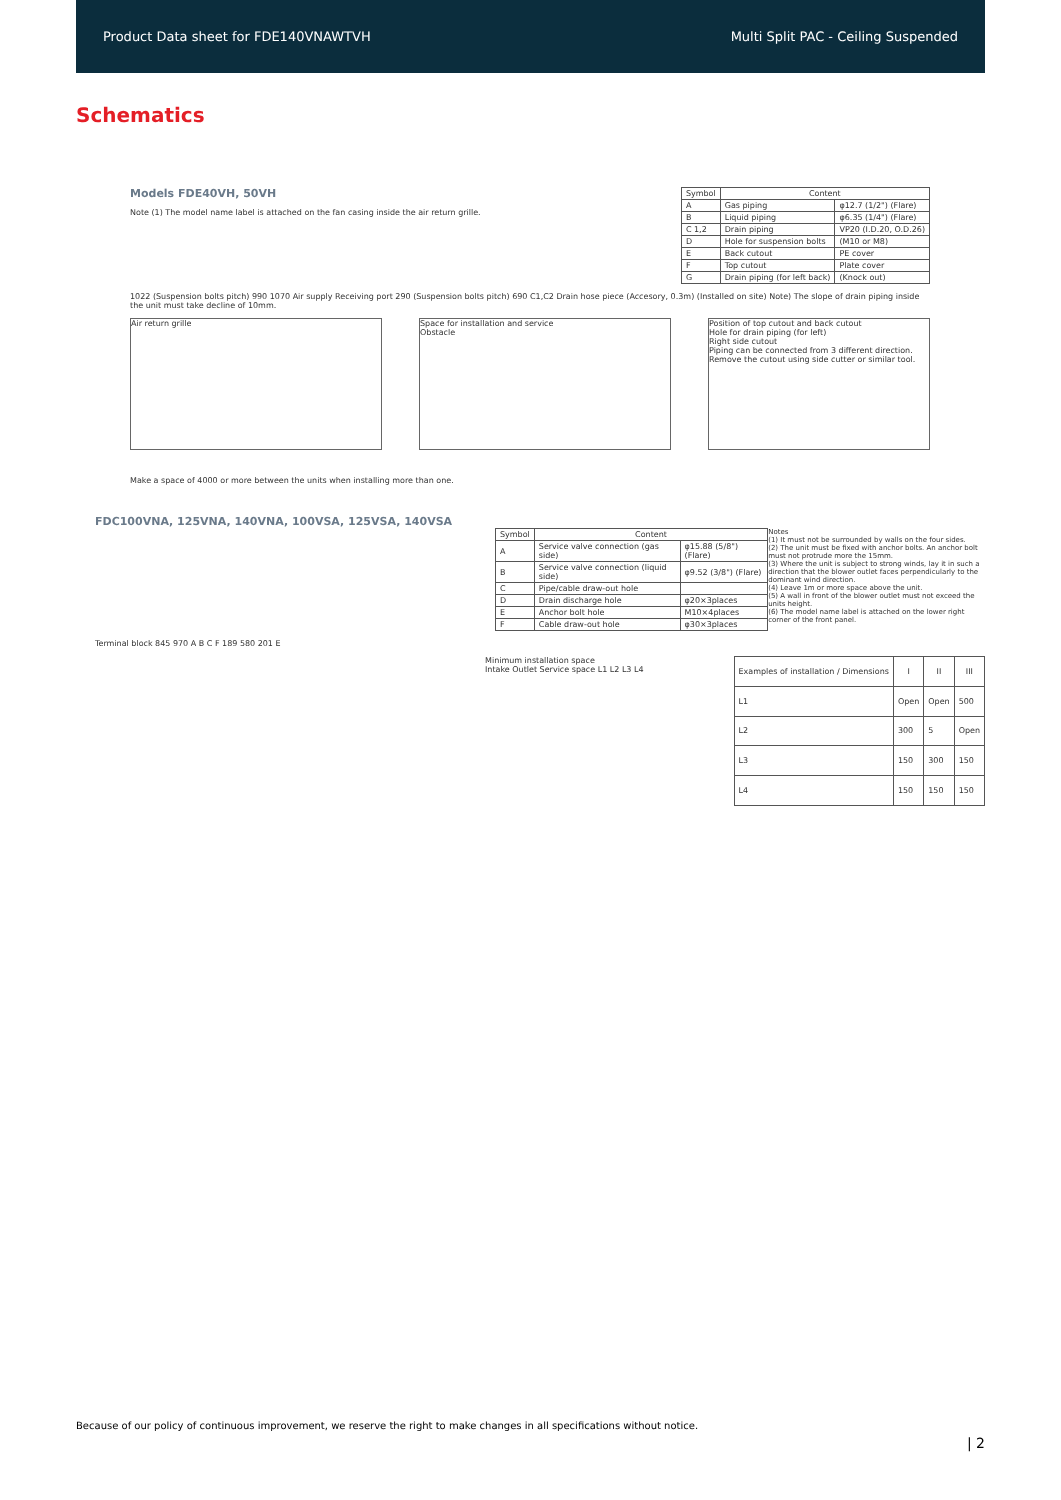Product Data sheet for FDE140VNAWTVH Multi Split PAC - Ceiling Suspended
Schematics
Models FDE40VH, 50VH
Note (1) The model name label is attached on the fan casing inside the air return grille.
| Symbol | Content | |
| --- | --- | --- |
| A | Gas piping | φ12.7 (1/2") (Flare) |
| B | Liquid piping | φ6.35 (1/4") (Flare) |
| C 1,2 | Drain piping | VP20 (I.D.20, O.D.26) |
| D | Hole for suspension bolts | (M10 or M8) |
| E | Back cutout | PE cover |
| F | Top cutout | Plate cover |
| G | Drain piping (for left back) | (Knock out) |
1022 (Suspension bolts pitch) 990 1070 Air supply Receiving port 290 (Suspension bolts pitch) 690 C1,C2 Drain hose piece (Accesory, 0.3m) (Installed on site) Note) The slope of drain piping inside the unit must take decline of 10mm.
Air return grille Space for installation and service
Obstacle
Position of top cutout and back cutout
Hole for drain piping (for left)
Right side cutout
Piping can be connected from 3 different direction. Remove the cutout using side cutter or similar tool.
Make a space of 4000 or more between the units when installing more than one.
FDC100VNA, 125VNA, 140VNA, 100VSA, 125VSA, 140VSA
| Symbol | Content | |
| --- | --- | --- |
| A | Service valve connection (gas side) | φ15.88 (5/8") (Flare) |
| B | Service valve connection (liquid side) | φ9.52 (3/8") (Flare) |
| C | Pipe/cable draw-out hole | |
| D | Drain discharge hole | φ20×3places |
| E | Anchor bolt hole | M10×4places |
| F | Cable draw-out hole | φ30×3places |
Notes
(1) It must not be surrounded by walls on the four sides.
(2) The unit must be fixed with anchor bolts. An anchor bolt must not protrude more the 15mm.
(3) Where the unit is subject to strong winds, lay it in such a direction that the blower outlet faces perpendicularly to the dominant wind direction.
(4) Leave 1m or more space above the unit.
(5) A wall in front of the blower outlet must not exceed the units height.
(6) The model name label is attached on the lower right corner of the front panel.
Terminal block 845 970 A B C F 189 580 201 E
Minimum installation space
Intake Outlet Service space L1 L2 L3 L4
| Examples of installation / Dimensions | I | II | III |
| --- | --- | --- | --- |
| L1 | Open | Open | 500 |
| L2 | 300 | 5 | Open |
| L3 | 150 | 300 | 150 |
| L4 | 150 | 150 | 150 |
Because of our policy of continuous improvement, we reserve the right to make changes in all specifications without notice.
| 2